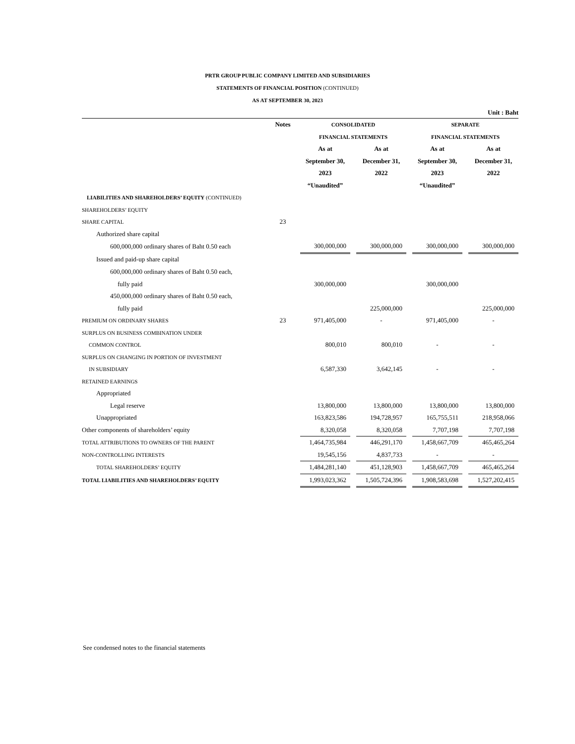PRTR GROUP PUBLIC COMPANY LIMITED AND SUBSIDIARIES
STATEMENTS OF FINANCIAL POSITION (CONTINUED)
AS AT SEPTEMBER 30, 2023
Unit : Baht
| | Notes | CONSOLIDATED | | | | SEPARATE | | |
| | | FINANCIAL STATEMENTS | | | | FINANCIAL STATEMENTS | | |
| | | As at | | As at | | As at | | As at |
| | | September 30, | | December 31, | | September 30, | | December 31, |
| | | 2023 | | 2022 | | 2023 | | 2022 |
| | | “Unaudited” | | | | “Unaudited” | | |
| LIABILITIES AND SHAREHOLDERS’ EQUITY (CONTINUED) | | | | | | | | |
| SHAREHOLDERS’ EQUITY | | | | | | | | |
| SHARE CAPITAL | 23 | | | | | | | |
| Authorized share capital | | | | | | | | |
| 600,000,000 ordinary shares of Baht 0.50 each | | 300,000,000 | | 300,000,000 | | 300,000,000 | | 300,000,000 |
| Issued and paid-up share capital | | | | | | | | |
| 600,000,000 ordinary shares of Baht 0.50 each, | | | | | | | | |
| fully paid | | 300,000,000 | | | | 300,000,000 | | |
| 450,000,000 ordinary shares of Baht 0.50 each, | | | | | | | | |
| fully paid | | | | 225,000,000 | | | | 225,000,000 |
| PREMIUM ON ORDINARY SHARES | 23 | 971,405,000 | | - | | 971,405,000 | | - |
| SURPLUS ON BUSINESS COMBINATION UNDER | | | | | | | | |
| COMMON CONTROL | | 800,010 | | 800,010 | | - | | - |
| SURPLUS ON CHANGING IN PORTION OF INVESTMENT | | | | | | | | |
| IN SUBSIDIARY | | 6,587,330 | | 3,642,145 | | - | | - |
| RETAINED EARNINGS | | | | | | | | |
| Appropriated | | | | | | | | |
| Legal reserve | | 13,800,000 | | 13,800,000 | | 13,800,000 | | 13,800,000 |
| Unappropriated | | 163,823,586 | | 194,728,957 | | 165,755,511 | | 218,958,066 |
| Other components of shareholders’ equity | | 8,320,058 | | 8,320,058 | | 7,707,198 | | 7,707,198 |
| TOTAL ATTRIBUTIONS TO OWNERS OF THE PARENT | | 1,464,735,984 | | 446,291,170 | | 1,458,667,709 | | 465,465,264 |
| NON-CONTROLLING INTERESTS | | 19,545,156 | | 4,837,733 | | - | | - |
| TOTAL SHAREHOLDERS’ EQUITY | | 1,484,281,140 | | 451,128,903 | | 1,458,667,709 | | 465,465,264 |
| TOTAL LIABILITIES AND SHAREHOLDERS’ EQUITY | | 1,993,023,362 | | 1,505,724,396 | | 1,908,583,698 | | 1,527,202,415 |
See condensed notes to the financial statements